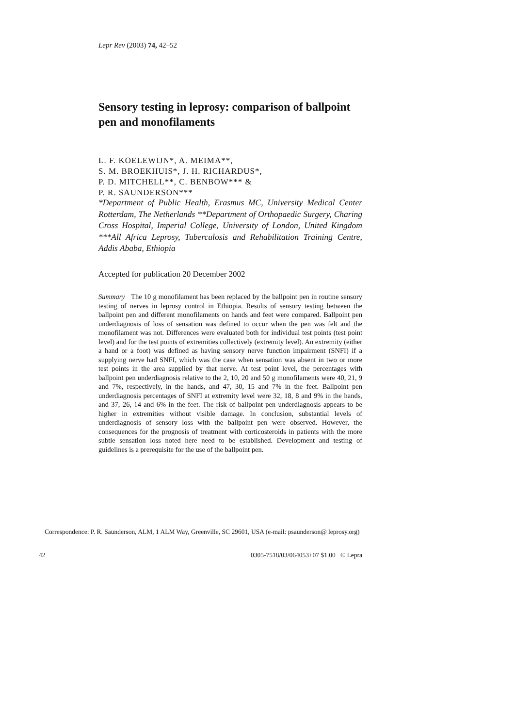Lepr Rev (2003) 74, 42–52
Sensory testing in leprosy: comparison of ballpoint pen and monofilaments
L. F. KOELEWIJN*, A. MEIMA**,
S. M. BROEKHUIS*, J. H. RICHARDUS*,
P. D. MITCHELL**, C. BENBOW*** &
P. R. SAUNDERSON***
*Department of Public Health, Erasmus MC, University Medical Center Rotterdam, The Netherlands **Department of Orthopaedic Surgery, Charing Cross Hospital, Imperial College, University of London, United Kingdom ***All Africa Leprosy, Tuberculosis and Rehabilitation Training Centre, Addis Ababa, Ethiopia
Accepted for publication 20 December 2002
Summary The 10 g monofilament has been replaced by the ballpoint pen in routine sensory testing of nerves in leprosy control in Ethiopia. Results of sensory testing between the ballpoint pen and different monofilaments on hands and feet were compared. Ballpoint pen underdiagnosis of loss of sensation was defined to occur when the pen was felt and the monofilament was not. Differences were evaluated both for individual test points (test point level) and for the test points of extremities collectively (extremity level). An extremity (either a hand or a foot) was defined as having sensory nerve function impairment (SNFI) if a supplying nerve had SNFI, which was the case when sensation was absent in two or more test points in the area supplied by that nerve. At test point level, the percentages with ballpoint pen underdiagnosis relative to the 2, 10, 20 and 50 g monofilaments were 40, 21, 9 and 7%, respectively, in the hands, and 47, 30, 15 and 7% in the feet. Ballpoint pen underdiagnosis percentages of SNFI at extremity level were 32, 18, 8 and 9% in the hands, and 37, 26, 14 and 6% in the feet. The risk of ballpoint pen underdiagnosis appears to be higher in extremities without visible damage. In conclusion, substantial levels of underdiagnosis of sensory loss with the ballpoint pen were observed. However, the consequences for the prognosis of treatment with corticosteroids in patients with the more subtle sensation loss noted here need to be established. Development and testing of guidelines is a prerequisite for the use of the ballpoint pen.
Correspondence: P. R. Saunderson, ALM, 1 ALM Way, Greenville, SC 29601, USA (e-mail: psaunderson@ leprosy.org)
42 0305-7518/03/064053+07 $1.00 © Lepra